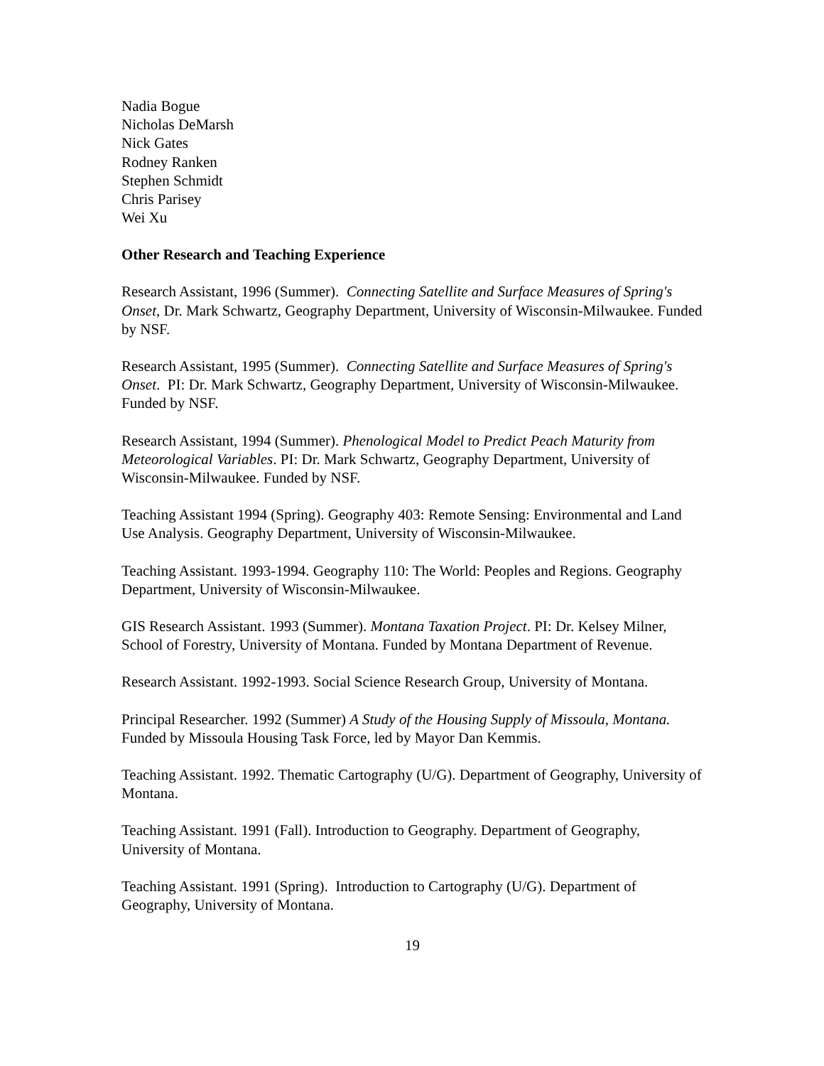Nadia Bogue
Nicholas DeMarsh
Nick Gates
Rodney Ranken
Stephen Schmidt
Chris Parisey
Wei Xu
Other Research and Teaching Experience
Research Assistant, 1996 (Summer). Connecting Satellite and Surface Measures of Spring's Onset, Dr. Mark Schwartz, Geography Department, University of Wisconsin-Milwaukee. Funded by NSF.
Research Assistant, 1995 (Summer). Connecting Satellite and Surface Measures of Spring's Onset. PI: Dr. Mark Schwartz, Geography Department, University of Wisconsin-Milwaukee. Funded by NSF.
Research Assistant, 1994 (Summer). Phenological Model to Predict Peach Maturity from Meteorological Variables. PI: Dr. Mark Schwartz, Geography Department, University of Wisconsin-Milwaukee. Funded by NSF.
Teaching Assistant 1994 (Spring). Geography 403: Remote Sensing: Environmental and Land Use Analysis. Geography Department, University of Wisconsin-Milwaukee.
Teaching Assistant. 1993-1994. Geography 110: The World: Peoples and Regions. Geography Department, University of Wisconsin-Milwaukee.
GIS Research Assistant. 1993 (Summer). Montana Taxation Project. PI: Dr. Kelsey Milner, School of Forestry, University of Montana. Funded by Montana Department of Revenue.
Research Assistant. 1992-1993. Social Science Research Group, University of Montana.
Principal Researcher. 1992 (Summer) A Study of the Housing Supply of Missoula, Montana. Funded by Missoula Housing Task Force, led by Mayor Dan Kemmis.
Teaching Assistant. 1992. Thematic Cartography (U/G). Department of Geography, University of Montana.
Teaching Assistant. 1991 (Fall). Introduction to Geography. Department of Geography, University of Montana.
Teaching Assistant. 1991 (Spring). Introduction to Cartography (U/G). Department of Geography, University of Montana.
19